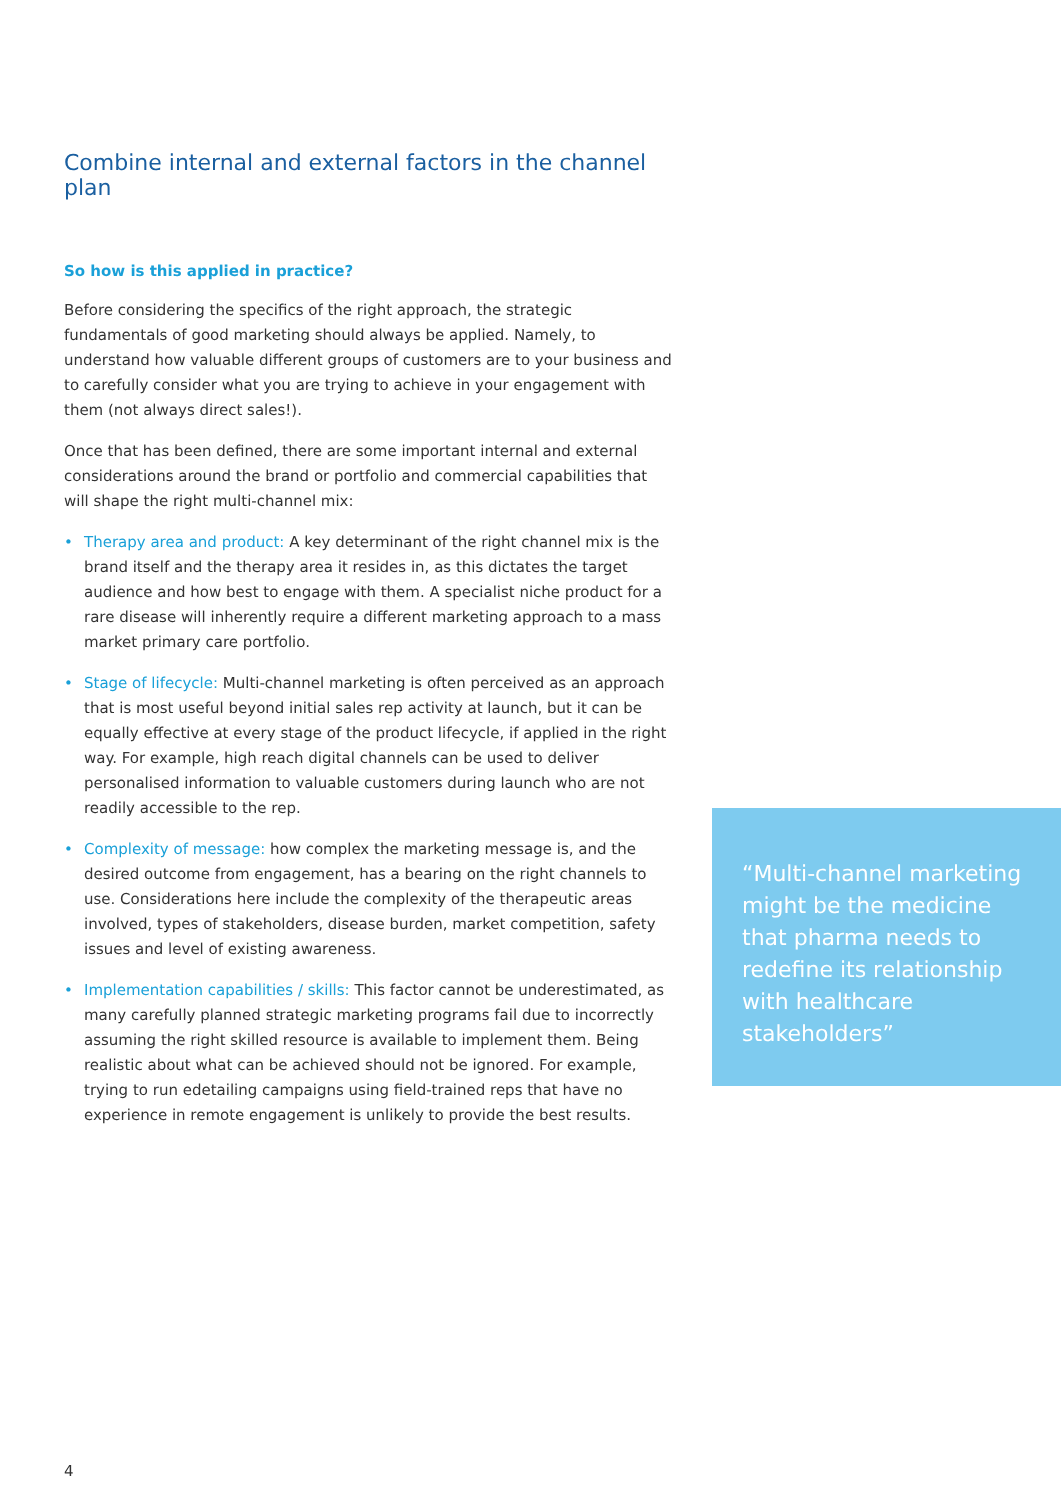Combine internal and external factors in the channel plan
So how is this applied in practice?
Before considering the specifics of the right approach, the strategic fundamentals of good marketing should always be applied. Namely, to understand how valuable different groups of customers are to your business and to carefully consider what you are trying to achieve in your engagement with them (not always direct sales!).
Once that has been defined, there are some important internal and external considerations around the brand or portfolio and commercial capabilities that will shape the right multi-channel mix:
• Therapy area and product: A key determinant of the right channel mix is the brand itself and the therapy area it resides in, as this dictates the target audience and how best to engage with them. A specialist niche product for a rare disease will inherently require a different marketing approach to a mass market primary care portfolio.
• Stage of lifecycle: Multi-channel marketing is often perceived as an approach that is most useful beyond initial sales rep activity at launch, but it can be equally effective at every stage of the product lifecycle, if applied in the right way. For example, high reach digital channels can be used to deliver personalised information to valuable customers during launch who are not readily accessible to the rep.
• Complexity of message: how complex the marketing message is, and the desired outcome from engagement, has a bearing on the right channels to use. Considerations here include the complexity of the therapeutic areas involved, types of stakeholders, disease burden, market competition, safety issues and level of existing awareness.
• Implementation capabilities / skills: This factor cannot be underestimated, as many carefully planned strategic marketing programs fail due to incorrectly assuming the right skilled resource is available to implement them. Being realistic about what can be achieved should not be ignored. For example, trying to run edetailing campaigns using field-trained reps that have no experience in remote engagement is unlikely to provide the best results.
“Multi-channel marketing might be the medicine that pharma needs to redefine its relationship with healthcare stakeholders”
4